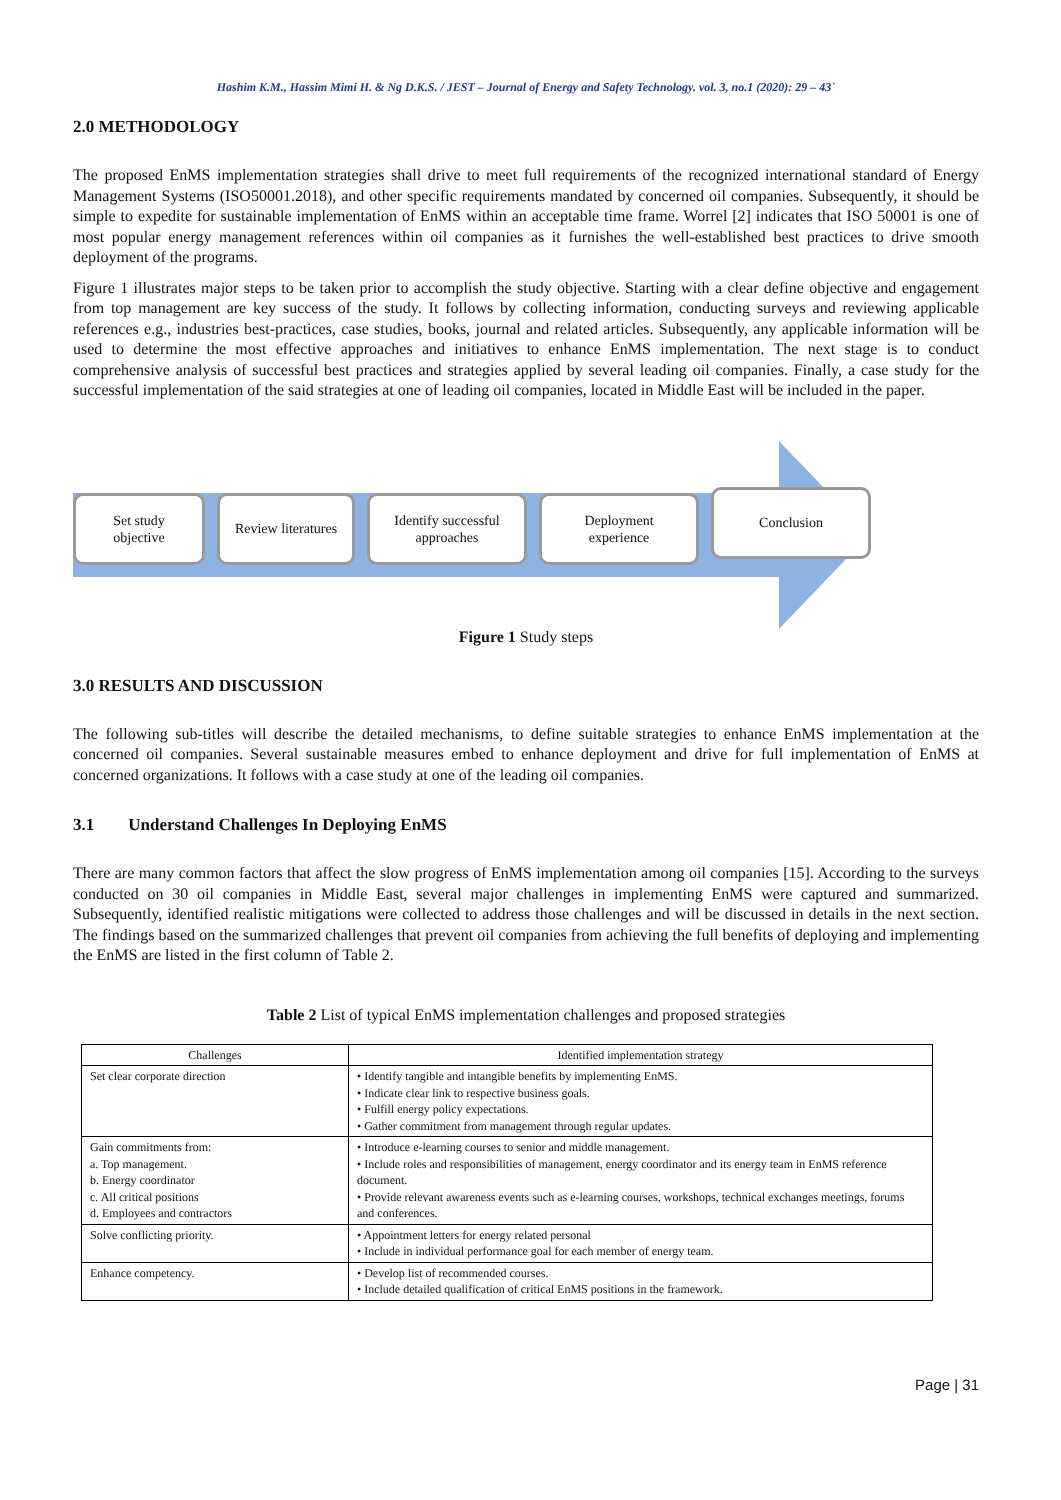Hashim K.M., Hassim Mimi H. & Ng D.K.S. / JEST – Journal of Energy and Safety Technology. vol. 3, no.1 (2020): 29 – 43`
2.0 METHODOLOGY
The proposed EnMS implementation strategies shall drive to meet full requirements of the recognized international standard of Energy Management Systems (ISO50001.2018), and other specific requirements mandated by concerned oil companies. Subsequently, it should be simple to expedite for sustainable implementation of EnMS within an acceptable time frame. Worrel [2] indicates that ISO 50001 is one of most popular energy management references within oil companies as it furnishes the well-established best practices to drive smooth deployment of the programs.
Figure 1 illustrates major steps to be taken prior to accomplish the study objective. Starting with a clear define objective and engagement from top management are key success of the study. It follows by collecting information, conducting surveys and reviewing applicable references e.g., industries best-practices, case studies, books, journal and related articles. Subsequently, any applicable information will be used to determine the most effective approaches and initiatives to enhance EnMS implementation. The next stage is to conduct comprehensive analysis of successful best practices and strategies applied by several leading oil companies. Finally, a case study for the successful implementation of the said strategies at one of leading oil companies, located in Middle East will be included in the paper.
Set study
objective
Review literatures
Identify successful
approaches
Deployment
experience
Conclusion
Figure 1 Study steps
3.0 RESULTS AND DISCUSSION
The following sub-titles will describe the detailed mechanisms, to define suitable strategies to enhance EnMS implementation at the concerned oil companies. Several sustainable measures embed to enhance deployment and drive for full implementation of EnMS at concerned organizations. It follows with a case study at one of the leading oil companies.
3.1 Understand Challenges In Deploying EnMS
There are many common factors that affect the slow progress of EnMS implementation among oil companies [15]. According to the surveys conducted on 30 oil companies in Middle East, several major challenges in implementing EnMS were captured and summarized. Subsequently, identified realistic mitigations were collected to address those challenges and will be discussed in details in the next section. The findings based on the summarized challenges that prevent oil companies from achieving the full benefits of deploying and implementing the EnMS are listed in the first column of Table 2.
Table 2 List of typical EnMS implementation challenges and proposed strategies
| Challenges | Identified implementation strategy |
| --- | --- |
| Set clear corporate direction | • Identify tangible and intangible benefits by implementing EnMS. • Indicate clear link to respective business goals. • Fulfill energy policy expectations. • Gather commitment from management through regular updates. |
| Gain commitments from: a. Top management. b. Energy coordinator c. All critical positions d. Employees and contractors | • Introduce e-learning courses to senior and middle management. • Include roles and responsibilities of management, energy coordinator and its energy team in EnMS reference document. • Provide relevant awareness events such as e-learning courses, workshops, technical exchanges meetings, forums and conferences. |
| Solve conflicting priority. | • Appointment letters for energy related personal • Include in individual performance goal for each member of energy team. |
| Enhance competency. | • Develop list of recommended courses. • Include detailed qualification of critical EnMS positions in the framework. |
Page | 31